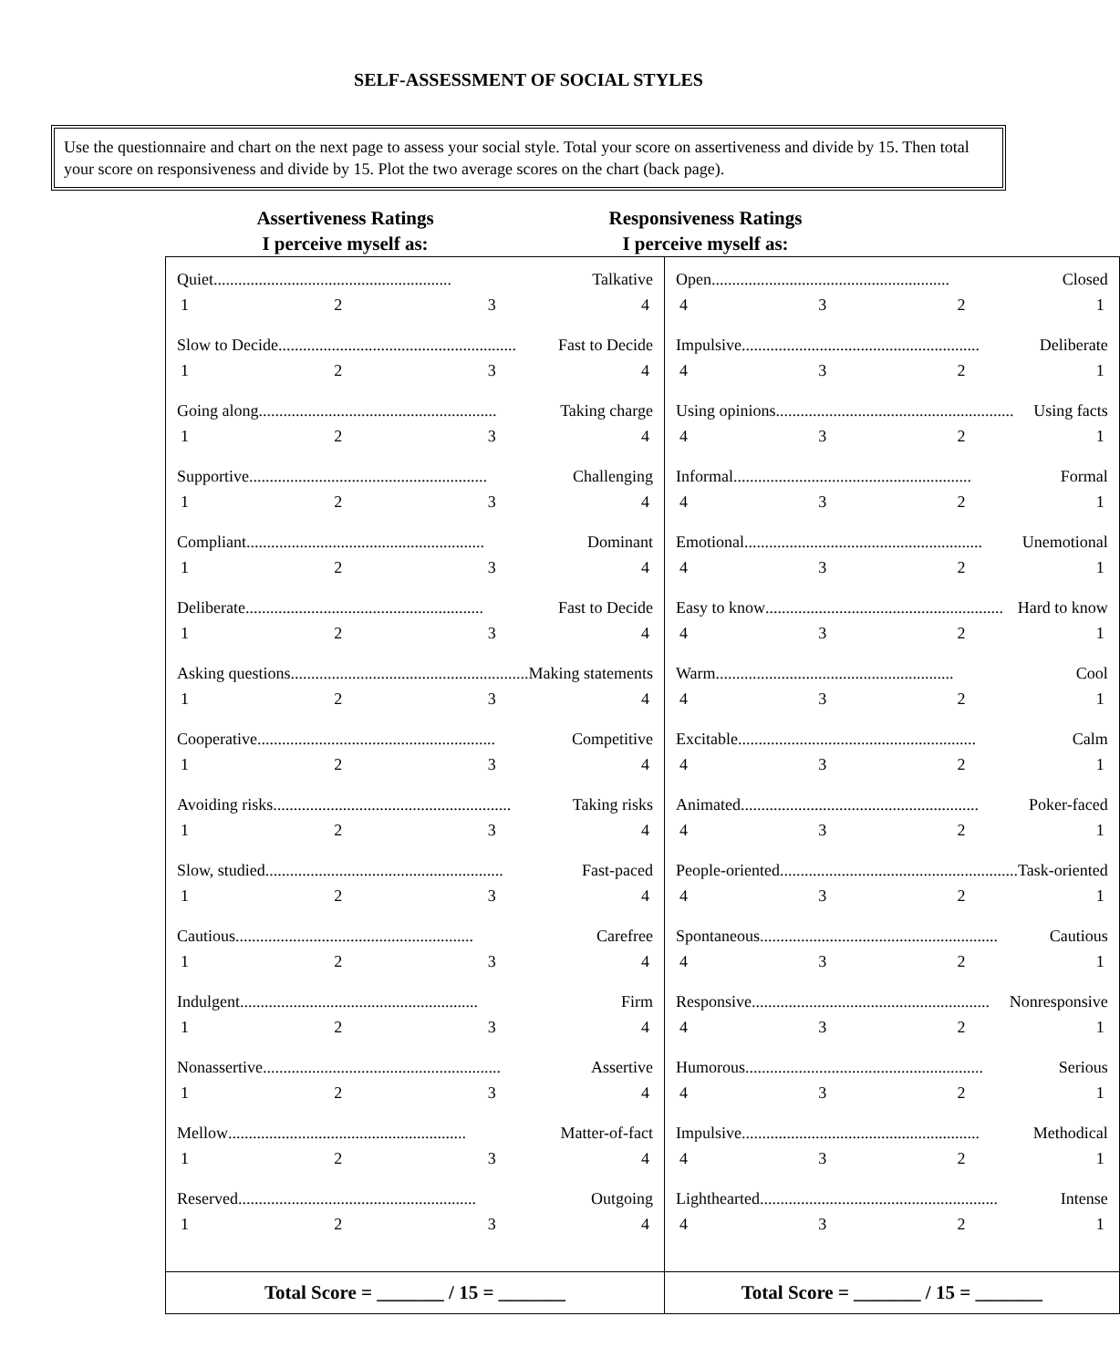SELF-ASSESSMENT OF SOCIAL STYLES
Use the questionnaire and chart on the next page to assess your social style. Total your score on assertiveness and divide by 15. Then total your score on responsiveness and divide by 15. Plot the two average scores on the chart (back page).
Assertiveness Ratings
I perceive myself as:
Responsiveness Ratings
I perceive myself as:
| Quiet .......................................................... Talkative 1 2 3 4 Slow to Decide .......................................................... Fast to Decide 1 2 3 4 Going along .......................................................... Taking charge 1 2 3 4 Supportive .......................................................... Challenging 1 2 3 4 Compliant .......................................................... Dominant 1 2 3 4 Deliberate .......................................................... Fast to Decide 1 2 3 4 Asking questions .......................................................... Making statements 1 2 3 4 Cooperative .......................................................... Competitive 1 2 3 4 Avoiding risks .......................................................... Taking risks 1 2 3 4 Slow, studied .......................................................... Fast-paced 1 2 3 4 Cautious .......................................................... Carefree 1 2 3 4 Indulgent .......................................................... Firm 1 2 3 4 Nonassertive .......................................................... Assertive 1 2 3 4 Mellow .......................................................... Matter-of-fact 1 2 3 4 Reserved .......................................................... Outgoing 1 2 3 4 | Open .......................................................... Closed 4 3 2 1 Impulsive .......................................................... Deliberate 4 3 2 1 Using opinions .......................................................... Using facts 4 3 2 1 Informal .......................................................... Formal 4 3 2 1 Emotional .......................................................... Unemotional 4 3 2 1 Easy to know .......................................................... Hard to know 4 3 2 1 Warm .......................................................... Cool 4 3 2 1 Excitable .......................................................... Calm 4 3 2 1 Animated .......................................................... Poker-faced 4 3 2 1 People-oriented .......................................................... Task-oriented 4 3 2 1 Spontaneous .......................................................... Cautious 4 3 2 1 Responsive .......................................................... Nonresponsive 4 3 2 1 Humorous .......................................................... Serious 4 3 2 1 Impulsive .......................................................... Methodical 4 3 2 1 Lighthearted .......................................................... Intense 4 3 2 1 |
| Total Score = _______ / 15 = _______ | Total Score = _______ / 15 = _______ |